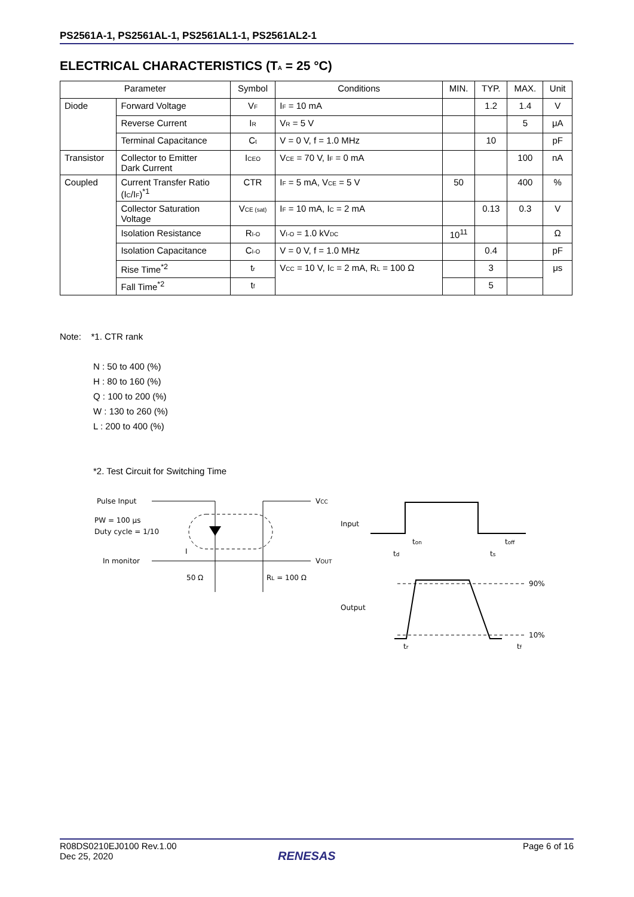PS2561A-1, PS2561AL-1, PS2561AL1-1, PS2561AL2-1
ELECTRICAL CHARACTERISTICS (T<sub>A</sub> = 25 °C)
| Parameter | | Symbol | Conditions | MIN. | TYP. | MAX. | Unit |
| --- | --- | --- | --- | --- | --- | --- | --- |
| Diode | Forward Voltage | V<sub>F</sub> | I<sub>F</sub> = 10 mA | | 1.2 | 1.4 | V |
| | Reverse Current | I<sub>R</sub> | V<sub>R</sub> = 5 V | | | 5 | μA |
| | Terminal Capacitance | C<sub>t</sub> | V = 0 V, f = 1.0 MHz | | 10 | | pF |
| Transistor | Collector to Emitter Dark Current | I<sub>CEO</sub> | V<sub>CE</sub> = 70 V, I<sub>F</sub> = 0 mA | | | 100 | nA |
| Coupled | Current Transfer Ratio (I<sub>C</sub>/I<sub>F</sub>)<sup>*1</sup> | CTR | I<sub>F</sub> = 5 mA, V<sub>CE</sub> = 5 V | 50 | | 400 | % |
| | Collector Saturation Voltage | V<sub>CE (sat)</sub> | I<sub>F</sub> = 10 mA, I<sub>C</sub> = 2 mA | | 0.13 | 0.3 | V |
| | Isolation Resistance | R<sub>I-O</sub> | V<sub>I-O</sub> = 1.0 kV<sub>DC</sub> | 10<sup>11</sup> | | | Ω |
| | Isolation Capacitance | C<sub>I-O</sub> | V = 0 V, f = 1.0 MHz | | 0.4 | | pF |
| | Rise Time<sup>*2</sup> | t<sub>r</sub> | V<sub>CC</sub> = 10 V, I<sub>C</sub> = 2 mA, R<sub>L</sub> = 100 Ω | | 3 | | μs |
| | Fall Time<sup>*2</sup> | t<sub>f</sub> | | | 5 | | |
Note: *1. CTR rank
N : 50 to 400 (%)
H : 80 to 160 (%)
Q : 100 to 200 (%)
W : 130 to 260 (%)
L : 200 to 400 (%)
*2. Test Circuit for Switching Time
Pulse Input
PW = 100 μs
Duty cycle = 1/10
In monitor
I
50 Ω
RL = 100 Ω
VCC
VOUT
Input
Output
90%
10%
ton
toff
td
ts
tr
tf
R08DS0210EJ0100 Rev.1.00
Dec 25, 2020
Page 6 of 16
RENESAS